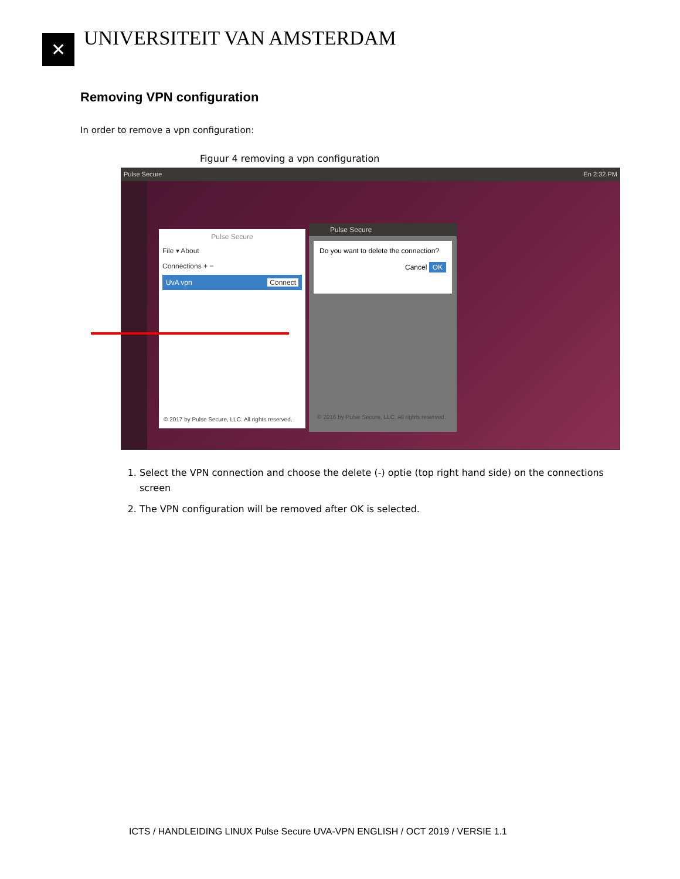✕
UNIVERSITEIT VAN AMSTERDAM
Removing VPN configuration
In order to remove a vpn configuration:
Figuur 4 removing a vpn configuration
Pulse Secure En 2:32 PM
Pulse Secure
File ▾ About
Connections + −
UvA vpn Connect
© 2017 by Pulse Secure, LLC. All rights reserved.
Pulse Secure
Do you want to delete the connection?
Cancel OK
© 2016 by Pulse Secure, LLC. All rights reserved.
1. Select the VPN connection and choose the delete (-) optie (top right hand side) on the connections screen
2. The VPN configuration will be removed after OK is selected.
ICTS / HANDLEIDING LINUX Pulse Secure UVA-VPN ENGLISH / OCT 2019 / VERSIE 1.1